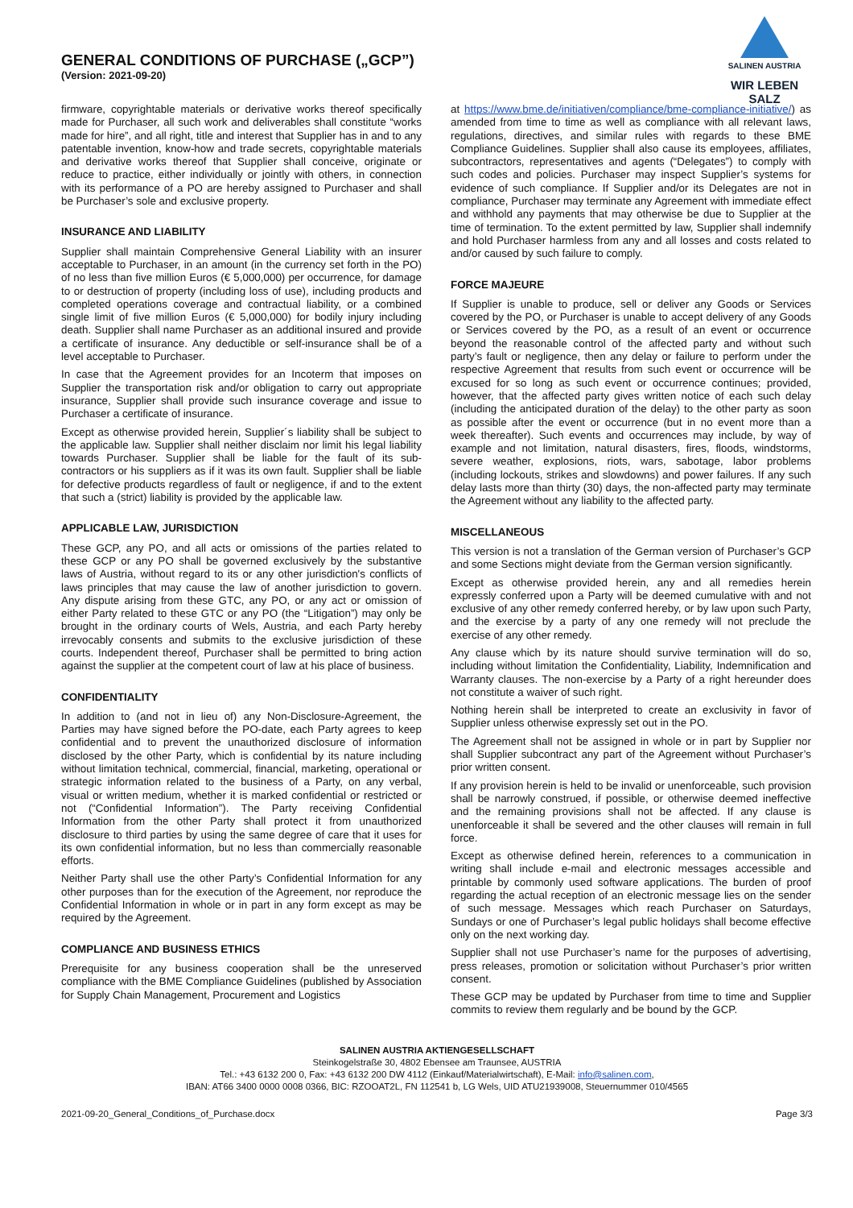GENERAL CONDITIONS OF PURCHASE („GCP”)
(Version: 2021-09-20)
SALINEN AUSTRIA
WIR LEBEN SALZ
firmware, copyrightable materials or derivative works thereof specifically made for Purchaser, all such work and deliverables shall constitute “works made for hire”, and all right, title and interest that Supplier has in and to any patentable invention, know-how and trade secrets, copyrightable materials and derivative works thereof that Supplier shall conceive, originate or reduce to practice, either individually or jointly with others, in connection with its performance of a PO are hereby assigned to Purchaser and shall be Purchaser’s sole and exclusive property.
INSURANCE AND LIABILITY
Supplier shall maintain Comprehensive General Liability with an insurer acceptable to Purchaser, in an amount (in the currency set forth in the PO) of no less than five million Euros (€ 5,000,000) per occurrence, for damage to or destruction of property (including loss of use), including products and completed operations coverage and contractual liability, or a combined single limit of five million Euros (€ 5,000,000) for bodily injury including death. Supplier shall name Purchaser as an additional insured and provide a certificate of insurance. Any deductible or self-insurance shall be of a level acceptable to Purchaser.
In case that the Agreement provides for an Incoterm that imposes on Supplier the transportation risk and/or obligation to carry out appropriate insurance, Supplier shall provide such insurance coverage and issue to Purchaser a certificate of insurance.
Except as otherwise provided herein, Supplier´s liability shall be subject to the applicable law. Supplier shall neither disclaim nor limit his legal liability towards Purchaser. Supplier shall be liable for the fault of its sub-contractors or his suppliers as if it was its own fault. Supplier shall be liable for defective products regardless of fault or negligence, if and to the extent that such a (strict) liability is provided by the applicable law.
APPLICABLE LAW, JURISDICTION
These GCP, any PO, and all acts or omissions of the parties related to these GCP or any PO shall be governed exclusively by the substantive laws of Austria, without regard to its or any other jurisdiction's conflicts of laws principles that may cause the law of another jurisdiction to govern. Any dispute arising from these GTC, any PO, or any act or omission of either Party related to these GTC or any PO (the “Litigation”) may only be brought in the ordinary courts of Wels, Austria, and each Party hereby irrevocably consents and submits to the exclusive jurisdiction of these courts. Independent thereof, Purchaser shall be permitted to bring action against the supplier at the competent court of law at his place of business.
CONFIDENTIALITY
In addition to (and not in lieu of) any Non-Disclosure-Agreement, the Parties may have signed before the PO-date, each Party agrees to keep confidential and to prevent the unauthorized disclosure of information disclosed by the other Party, which is confidential by its nature including without limitation technical, commercial, financial, marketing, operational or strategic information related to the business of a Party, on any verbal, visual or written medium, whether it is marked confidential or restricted or not (“Confidential Information”). The Party receiving Confidential Information from the other Party shall protect it from unauthorized disclosure to third parties by using the same degree of care that it uses for its own confidential information, but no less than commercially reasonable efforts.
Neither Party shall use the other Party’s Confidential Information for any other purposes than for the execution of the Agreement, nor reproduce the Confidential Information in whole or in part in any form except as may be required by the Agreement.
COMPLIANCE AND BUSINESS ETHICS
Prerequisite for any business cooperation shall be the unreserved compliance with the BME Compliance Guidelines (published by Association for Supply Chain Management, Procurement and Logistics
at https://www.bme.de/initiativen/compliance/bme-compliance-initiative/) as amended from time to time as well as compliance with all relevant laws, regulations, directives, and similar rules with regards to these BME Compliance Guidelines. Supplier shall also cause its employees, affiliates, subcontractors, representatives and agents (“Delegates”) to comply with such codes and policies. Purchaser may inspect Supplier’s systems for evidence of such compliance. If Supplier and/or its Delegates are not in compliance, Purchaser may terminate any Agreement with immediate effect and withhold any payments that may otherwise be due to Supplier at the time of termination. To the extent permitted by law, Supplier shall indemnify and hold Purchaser harmless from any and all losses and costs related to and/or caused by such failure to comply.
FORCE MAJEURE
If Supplier is unable to produce, sell or deliver any Goods or Services covered by the PO, or Purchaser is unable to accept delivery of any Goods or Services covered by the PO, as a result of an event or occurrence beyond the reasonable control of the affected party and without such party’s fault or negligence, then any delay or failure to perform under the respective Agreement that results from such event or occurrence will be excused for so long as such event or occurrence continues; provided, however, that the affected party gives written notice of each such delay (including the anticipated duration of the delay) to the other party as soon as possible after the event or occurrence (but in no event more than a week thereafter). Such events and occurrences may include, by way of example and not limitation, natural disasters, fires, floods, windstorms, severe weather, explosions, riots, wars, sabotage, labor problems (including lockouts, strikes and slowdowns) and power failures. If any such delay lasts more than thirty (30) days, the non-affected party may terminate the Agreement without any liability to the affected party.
MISCELLANEOUS
This version is not a translation of the German version of Purchaser’s GCP and some Sections might deviate from the German version significantly.
Except as otherwise provided herein, any and all remedies herein expressly conferred upon a Party will be deemed cumulative with and not exclusive of any other remedy conferred hereby, or by law upon such Party, and the exercise by a party of any one remedy will not preclude the exercise of any other remedy.
Any clause which by its nature should survive termination will do so, including without limitation the Confidentiality, Liability, Indemnification and Warranty clauses. The non-exercise by a Party of a right hereunder does not constitute a waiver of such right.
Nothing herein shall be interpreted to create an exclusivity in favor of Supplier unless otherwise expressly set out in the PO.
The Agreement shall not be assigned in whole or in part by Supplier nor shall Supplier subcontract any part of the Agreement without Purchaser’s prior written consent.
If any provision herein is held to be invalid or unenforceable, such provision shall be narrowly construed, if possible, or otherwise deemed ineffective and the remaining provisions shall not be affected. If any clause is unenforceable it shall be severed and the other clauses will remain in full force.
Except as otherwise defined herein, references to a communication in writing shall include e-mail and electronic messages accessible and printable by commonly used software applications. The burden of proof regarding the actual reception of an electronic message lies on the sender of such message. Messages which reach Purchaser on Saturdays, Sundays or one of Purchaser’s legal public holidays shall become effective only on the next working day.
Supplier shall not use Purchaser’s name for the purposes of advertising, press releases, promotion or solicitation without Purchaser’s prior written consent.
These GCP may be updated by Purchaser from time to time and Supplier commits to review them regularly and be bound by the GCP.
SALINEN AUSTRIA AKTIENGESELLSCHAFT
Steinkogelstraße 30, 4802 Ebensee am Traunsee, AUSTRIA
Tel.: +43 6132 200 0, Fax: +43 6132 200 DW 4112 (Einkauf/Materialwirtschaft), E-Mail: info@salinen.com,
IBAN: AT66 3400 0000 0008 0366, BIC: RZOOAT2L, FN 112541 b, LG Wels, UID ATU21939008, Steuernummer 010/4565
2021-09-20_General_Conditions_of_Purchase.docx Page 3/3